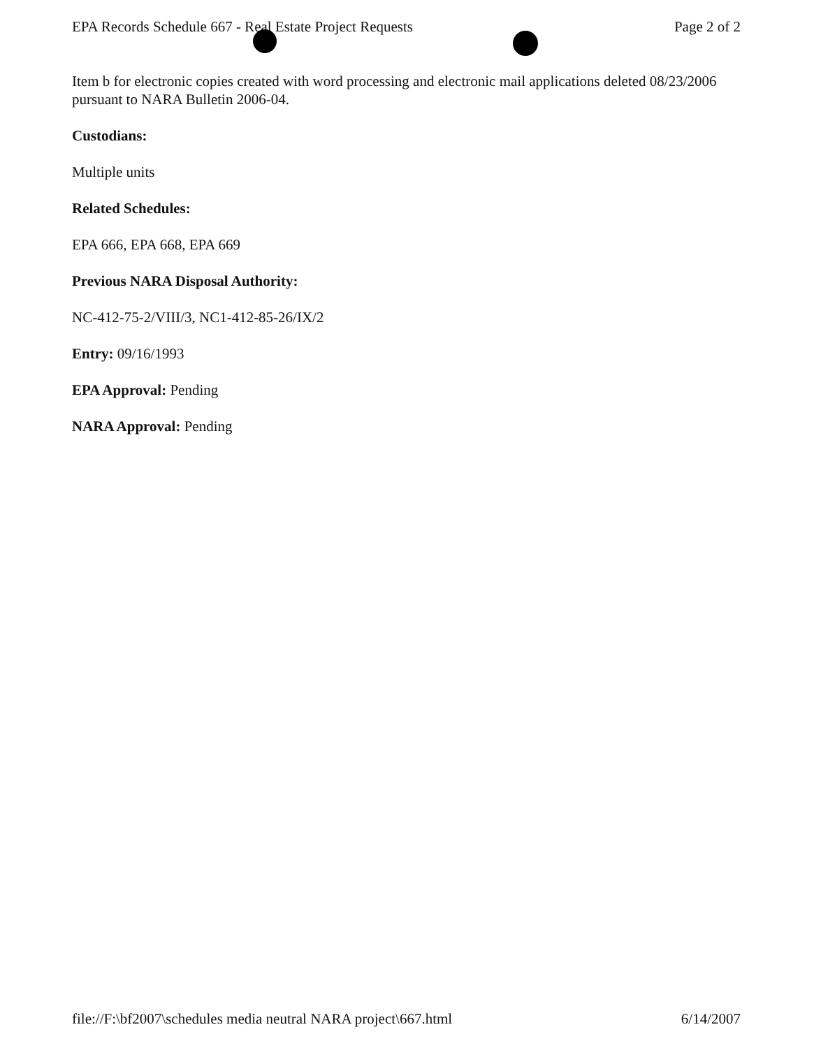EPA Records Schedule 667 - Real Estate Project Requests Page 2 of 2
Item b for electronic copies created with word processing and electronic mail applications deleted 08/23/2006 pursuant to NARA Bulletin 2006-04.
Custodians:
Multiple units
Related Schedules:
EPA 666, EPA 668, EPA 669
Previous NARA Disposal Authority:
NC-412-75-2/VIII/3, NC1-412-85-26/IX/2
Entry: 09/16/1993
EPA Approval: Pending
NARA Approval: Pending
file://F:\bf2007\schedules media neutral NARA project\667.html 6/14/2007